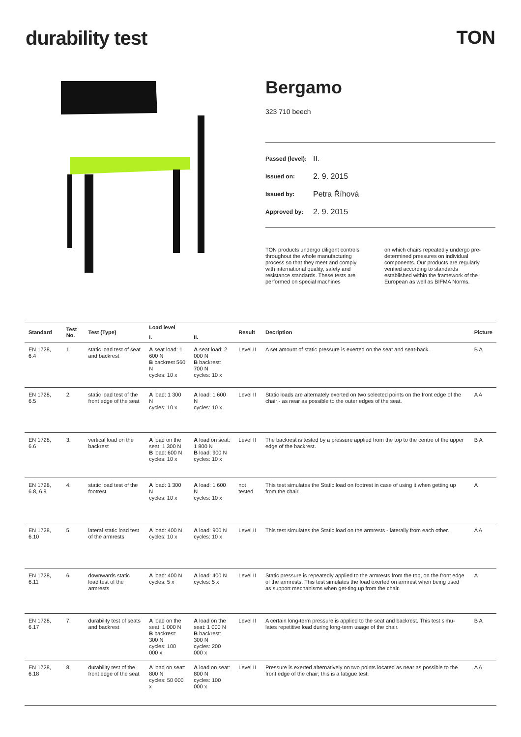durability test TON
Bergamo
323 710 beech
Passed (level): II.
Issued on: 2. 9. 2015
Issued by: Petra Říhová
Approved by: 2. 9. 2015
TON products undergo diligent controls throughout the whole manufacturing process so that they meet and comply with international quality, safety and resistance standards. These tests are performed on special machines
on which chairs repeatedly undergo pre-determined pressures on individual components. Our products are regularly verified according to standards established within the framework of the European as well as BIFMA Norms.
| Standard | Test No. | Test (Type) | Load level | | Result | Decription | Picture |
| --- | --- | --- | --- | --- | --- | --- | --- |
| | | | I. | II. | | | |
| EN 1728, 6.4 | 1. | static load test of seat and backrest | A seat load: 1 600 N B backrest 560 N cycles: 10 x | A seat load: 2 000 N B backrest: 700 N cycles: 10 x | Level II | A set amount of static pressure is exerted on the seat and seat-back. | B A |
| EN 1728, 6.5 | 2. | static load test of the front edge of the seat | A load: 1 300 N cycles: 10 x | A load: 1 600 N cycles: 10 x | Level II | Static loads are alternately exerted on two selected points on the front edge of the chair - as near as possible to the outer edges of the seat. | A A |
| EN 1728, 6.6 | 3. | vertical load on the backrest | A load on the seat: 1 300 N B load: 600 N cycles: 10 x | A load on seat: 1 800 N B load: 900 N cycles: 10 x | Level II | The backrest is tested by a pressure applied from the top to the centre of the upper edge of the backrest. | B A |
| EN 1728, 6.8, 6.9 | 4. | static load test of the footrest | A load: 1 300 N cycles: 10 x | A load: 1 600 N cycles: 10 x | not tested | This test simulates the Static load on footrest in case of using it when getting up from the chair. | A |
| EN 1728, 6.10 | 5. | lateral static load test of the armrests | A load: 400 N cycles: 10 x | A load: 900 N cycles: 10 x | Level II | This test simulates the Static load on the armrests - laterally from each other. | A A |
| EN 1728, 6.11 | 6. | downwards static load test of the armrests | A load: 400 N cycles: 5 x | A load: 400 N cycles: 5 x | Level II | Static pressure is repeatedly applied to the armrests from the top, on the front edge of the armrests. This test simulates the load exerted on armrest when being used as support mechanisms when get-ting up from the chair. | A |
| EN 1728, 6.17 | 7. | durability test of seats and backrest | A load on the seat: 1 000 N B backrest: 300 N cycles: 100 000 x | A load on the seat: 1 000 N B backrest: 300 N cycles: 200 000 x | Level II | A certain long-term pressure is applied to the seat and backrest. This test simu-lates repetitive load during long-term usage of the chair. | B A |
| EN 1728, 6.18 | 8. | durability test of the front edge of the seat | A load on seat: 800 N cycles: 50 000 x | A load on seat: 800 N cycles: 100 000 x | Level II | Pressure is exerted alternatively on two points located as near as possible to the front edge of the chair; this is a fatigue test. | A A |